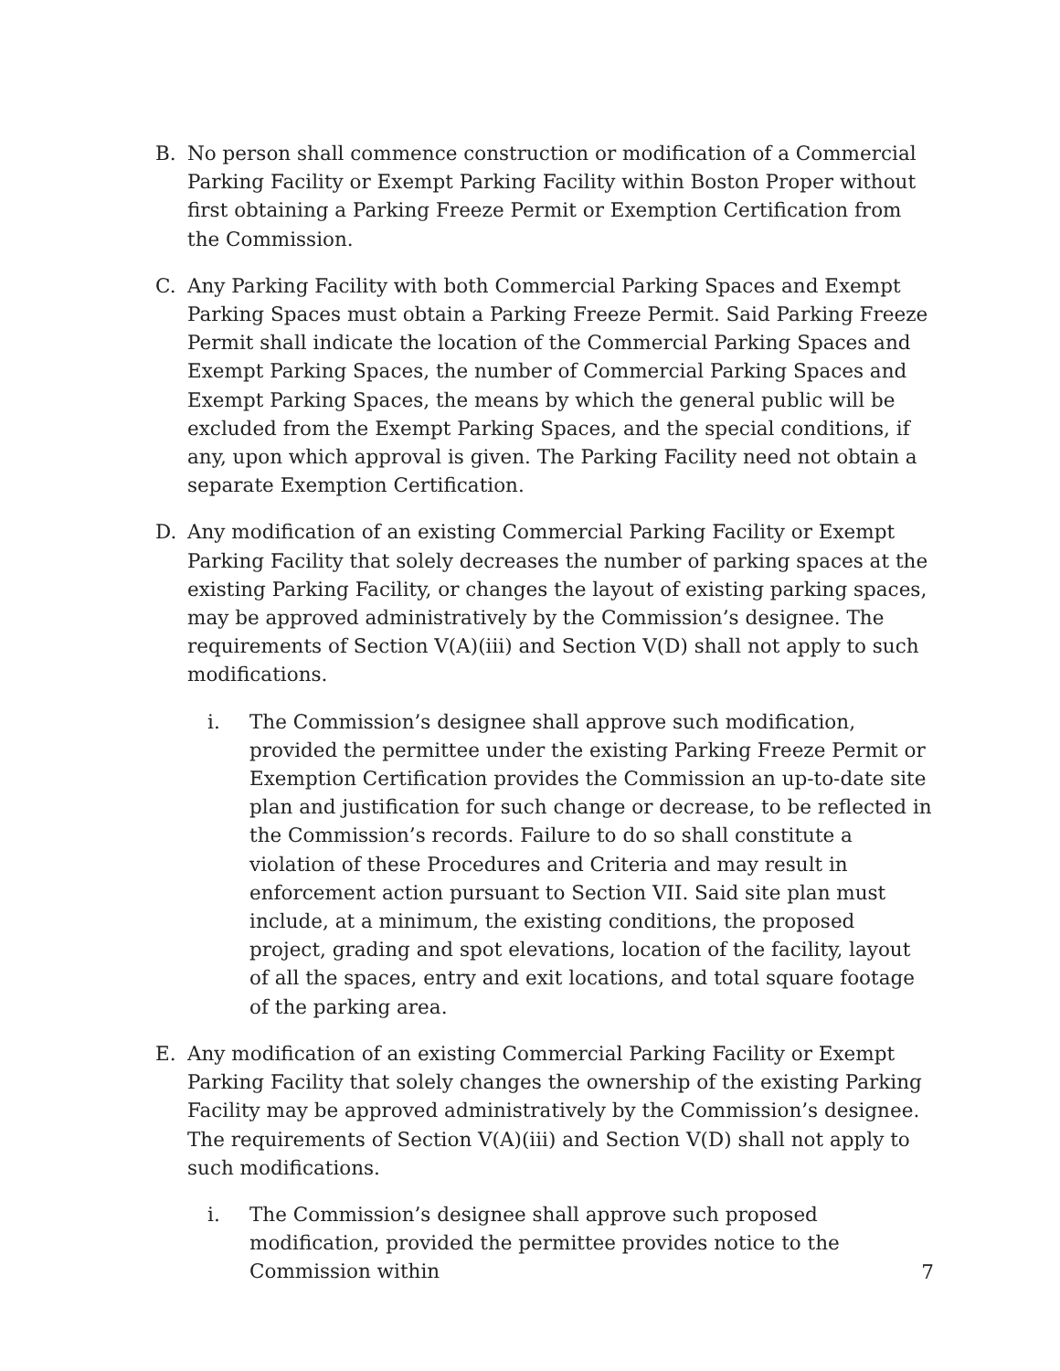B. No person shall commence construction or modification of a Commercial Parking Facility or Exempt Parking Facility within Boston Proper without first obtaining a Parking Freeze Permit or Exemption Certification from the Commission.
C. Any Parking Facility with both Commercial Parking Spaces and Exempt Parking Spaces must obtain a Parking Freeze Permit. Said Parking Freeze Permit shall indicate the location of the Commercial Parking Spaces and Exempt Parking Spaces, the number of Commercial Parking Spaces and Exempt Parking Spaces, the means by which the general public will be excluded from the Exempt Parking Spaces, and the special conditions, if any, upon which approval is given. The Parking Facility need not obtain a separate Exemption Certification.
D. Any modification of an existing Commercial Parking Facility or Exempt Parking Facility that solely decreases the number of parking spaces at the existing Parking Facility, or changes the layout of existing parking spaces, may be approved administratively by the Commission’s designee. The requirements of Section V(A)(iii) and Section V(D) shall not apply to such modifications.
i. The Commission’s designee shall approve such modification, provided the permittee under the existing Parking Freeze Permit or Exemption Certification provides the Commission an up-to-date site plan and justification for such change or decrease, to be reflected in the Commission’s records. Failure to do so shall constitute a violation of these Procedures and Criteria and may result in enforcement action pursuant to Section VII. Said site plan must include, at a minimum, the existing conditions, the proposed project, grading and spot elevations, location of the facility, layout of all the spaces, entry and exit locations, and total square footage of the parking area.
E. Any modification of an existing Commercial Parking Facility or Exempt Parking Facility that solely changes the ownership of the existing Parking Facility may be approved administratively by the Commission’s designee. The requirements of Section V(A)(iii) and Section V(D) shall not apply to such modifications.
i. The Commission’s designee shall approve such proposed modification, provided the permittee provides notice to the Commission within
7